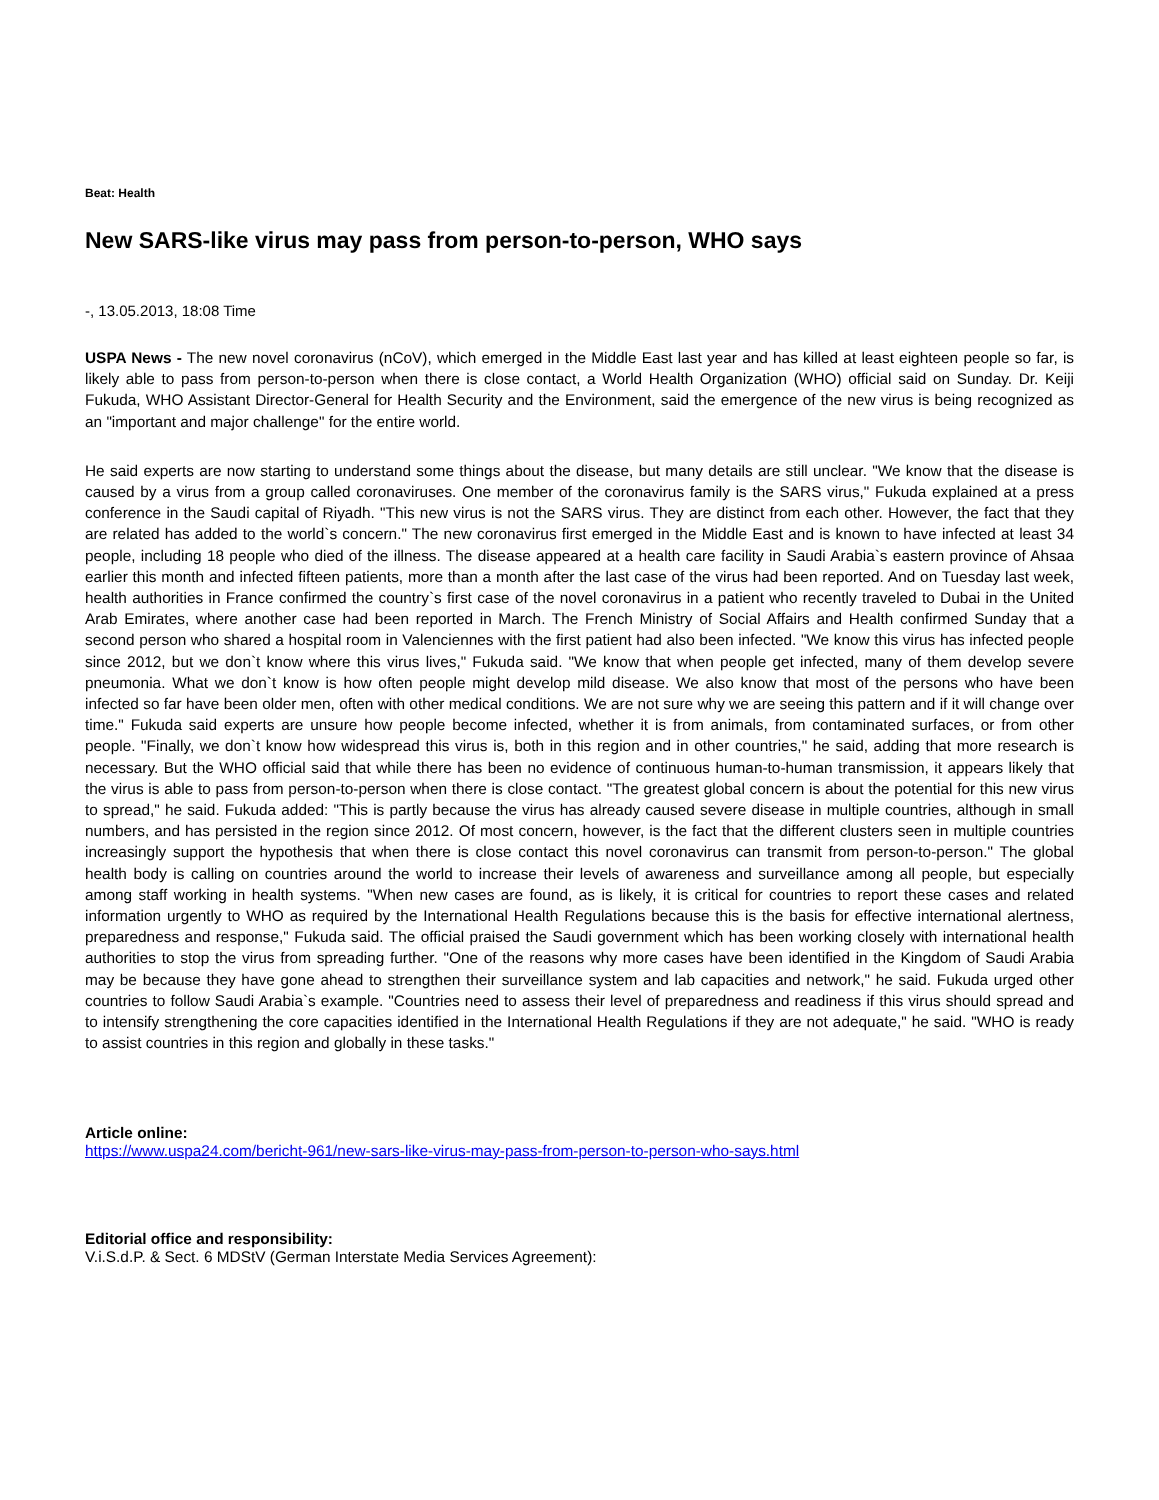Beat: Health
New SARS-like virus may pass from person-to-person, WHO says
-, 13.05.2013, 18:08 Time
USPA News - The new novel coronavirus (nCoV), which emerged in the Middle East last year and has killed at least eighteen people so far, is likely able to pass from person-to-person when there is close contact, a World Health Organization (WHO) official said on Sunday. Dr. Keiji Fukuda, WHO Assistant Director-General for Health Security and the Environment, said the emergence of the new virus is being recognized as an "important and major challenge" for the entire world.
He said experts are now starting to understand some things about the disease, but many details are still unclear. "We know that the disease is caused by a virus from a group called coronaviruses. One member of the coronavirus family is the SARS virus," Fukuda explained at a press conference in the Saudi capital of Riyadh. "This new virus is not the SARS virus. They are distinct from each other. However, the fact that they are related has added to the world`s concern." The new coronavirus first emerged in the Middle East and is known to have infected at least 34 people, including 18 people who died of the illness. The disease appeared at a health care facility in Saudi Arabia`s eastern province of Ahsaa earlier this month and infected fifteen patients, more than a month after the last case of the virus had been reported. And on Tuesday last week, health authorities in France confirmed the country`s first case of the novel coronavirus in a patient who recently traveled to Dubai in the United Arab Emirates, where another case had been reported in March. The French Ministry of Social Affairs and Health confirmed Sunday that a second person who shared a hospital room in Valenciennes with the first patient had also been infected. "We know this virus has infected people since 2012, but we don`t know where this virus lives," Fukuda said. "We know that when people get infected, many of them develop severe pneumonia. What we don`t know is how often people might develop mild disease. We also know that most of the persons who have been infected so far have been older men, often with other medical conditions. We are not sure why we are seeing this pattern and if it will change over time." Fukuda said experts are unsure how people become infected, whether it is from animals, from contaminated surfaces, or from other people. "Finally, we don`t know how widespread this virus is, both in this region and in other countries," he said, adding that more research is necessary. But the WHO official said that while there has been no evidence of continuous human-to-human transmission, it appears likely that the virus is able to pass from person-to-person when there is close contact. "The greatest global concern is about the potential for this new virus to spread," he said. Fukuda added: "This is partly because the virus has already caused severe disease in multiple countries, although in small numbers, and has persisted in the region since 2012. Of most concern, however, is the fact that the different clusters seen in multiple countries increasingly support the hypothesis that when there is close contact this novel coronavirus can transmit from person-to-person." The global health body is calling on countries around the world to increase their levels of awareness and surveillance among all people, but especially among staff working in health systems. "When new cases are found, as is likely, it is critical for countries to report these cases and related information urgently to WHO as required by the International Health Regulations because this is the basis for effective international alertness, preparedness and response," Fukuda said. The official praised the Saudi government which has been working closely with international health authorities to stop the virus from spreading further. "One of the reasons why more cases have been identified in the Kingdom of Saudi Arabia may be because they have gone ahead to strengthen their surveillance system and lab capacities and network," he said. Fukuda urged other countries to follow Saudi Arabia`s example. "Countries need to assess their level of preparedness and readiness if this virus should spread and to intensify strengthening the core capacities identified in the International Health Regulations if they are not adequate," he said. "WHO is ready to assist countries in this region and globally in these tasks."
Article online:
https://www.uspa24.com/bericht-961/new-sars-like-virus-may-pass-from-person-to-person-who-says.html
Editorial office and responsibility:
V.i.S.d.P. & Sect. 6 MDStV (German Interstate Media Services Agreement):